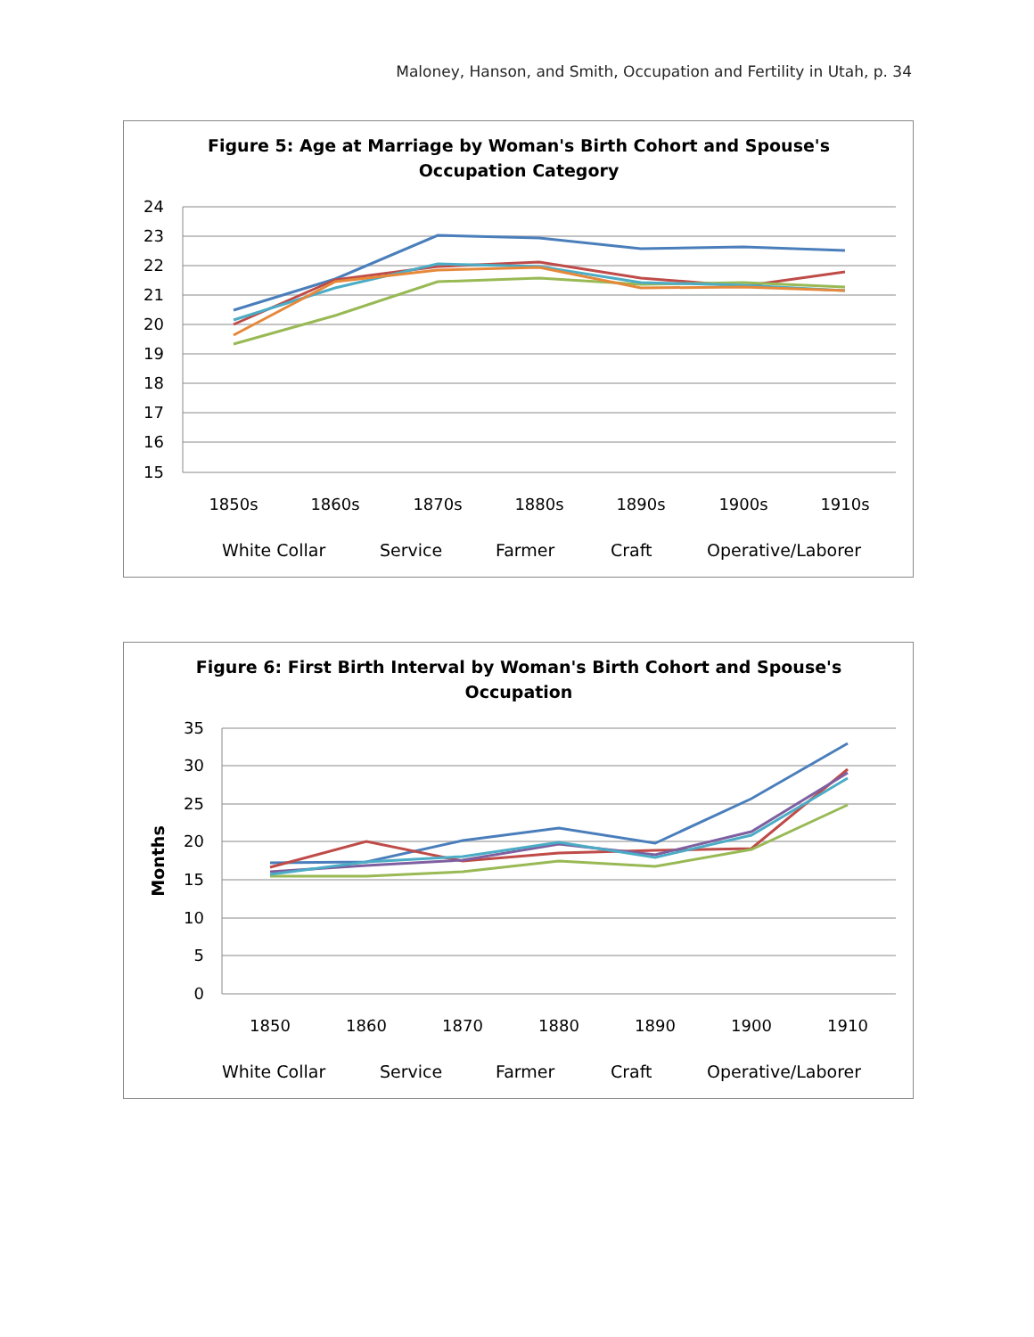Maloney, Hanson, and Smith, Occupation and Fertility in Utah, p. 34
Figure 5: Age at Marriage by Woman's Birth Cohort and Spouse's
Occupation Category
24
23
22
21
20
19
18
17
16
15
1850s
1860s
1870s
1880s
1890s
1900s
1910s
White Collar
Service
Farmer
Craft
Operative/Laborer
Figure 6: First Birth Interval by Woman's Birth Cohort and Spouse's
Occupation
Months
35
30
25
20
15
10
5
0
1850
1860
1870
1880
1890
1900
1910
White Collar
Service
Farmer
Craft
Operative/Laborer